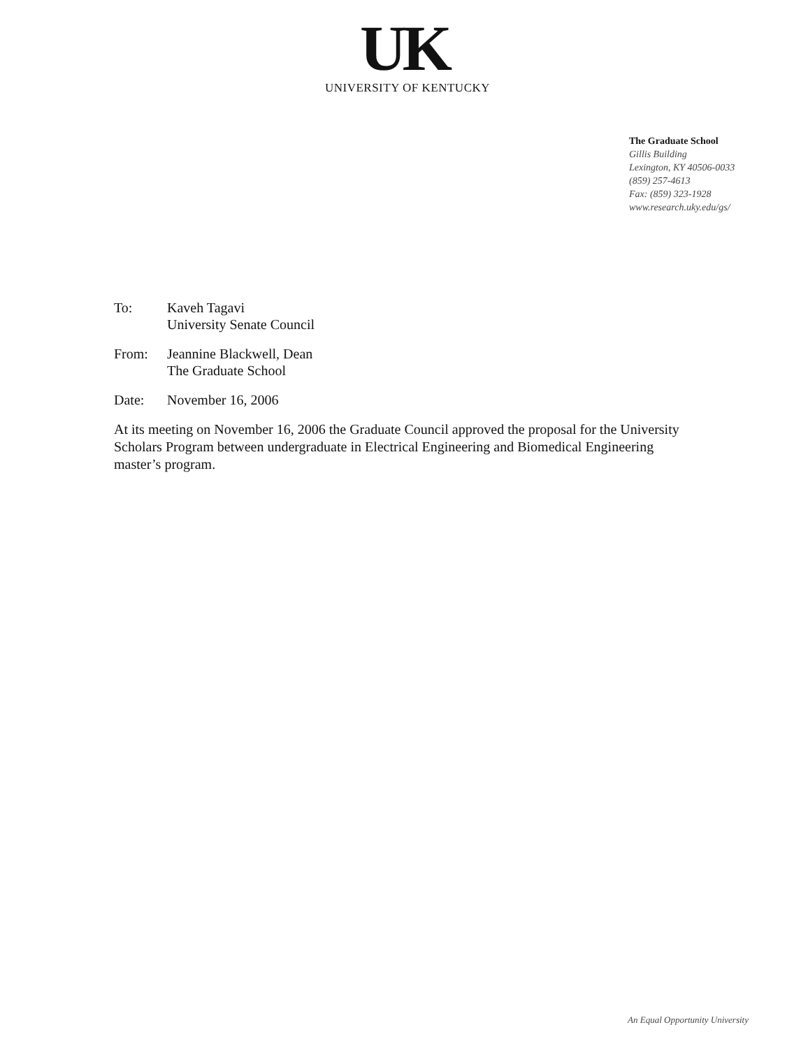UK
UNIVERSITY OF KENTUCKY
The Graduate School
Gillis Building
Lexington, KY 40506-0033
(859) 257-4613
Fax: (859) 323-1928
www.research.uky.edu/gs/
To: Kaveh Tagavi
University Senate Council
From: Jeannine Blackwell, Dean
The Graduate School
Date: November 16, 2006
At its meeting on November 16, 2006 the Graduate Council approved the proposal for the University Scholars Program between undergraduate in Electrical Engineering and Biomedical Engineering master’s program.
An Equal Opportunity University